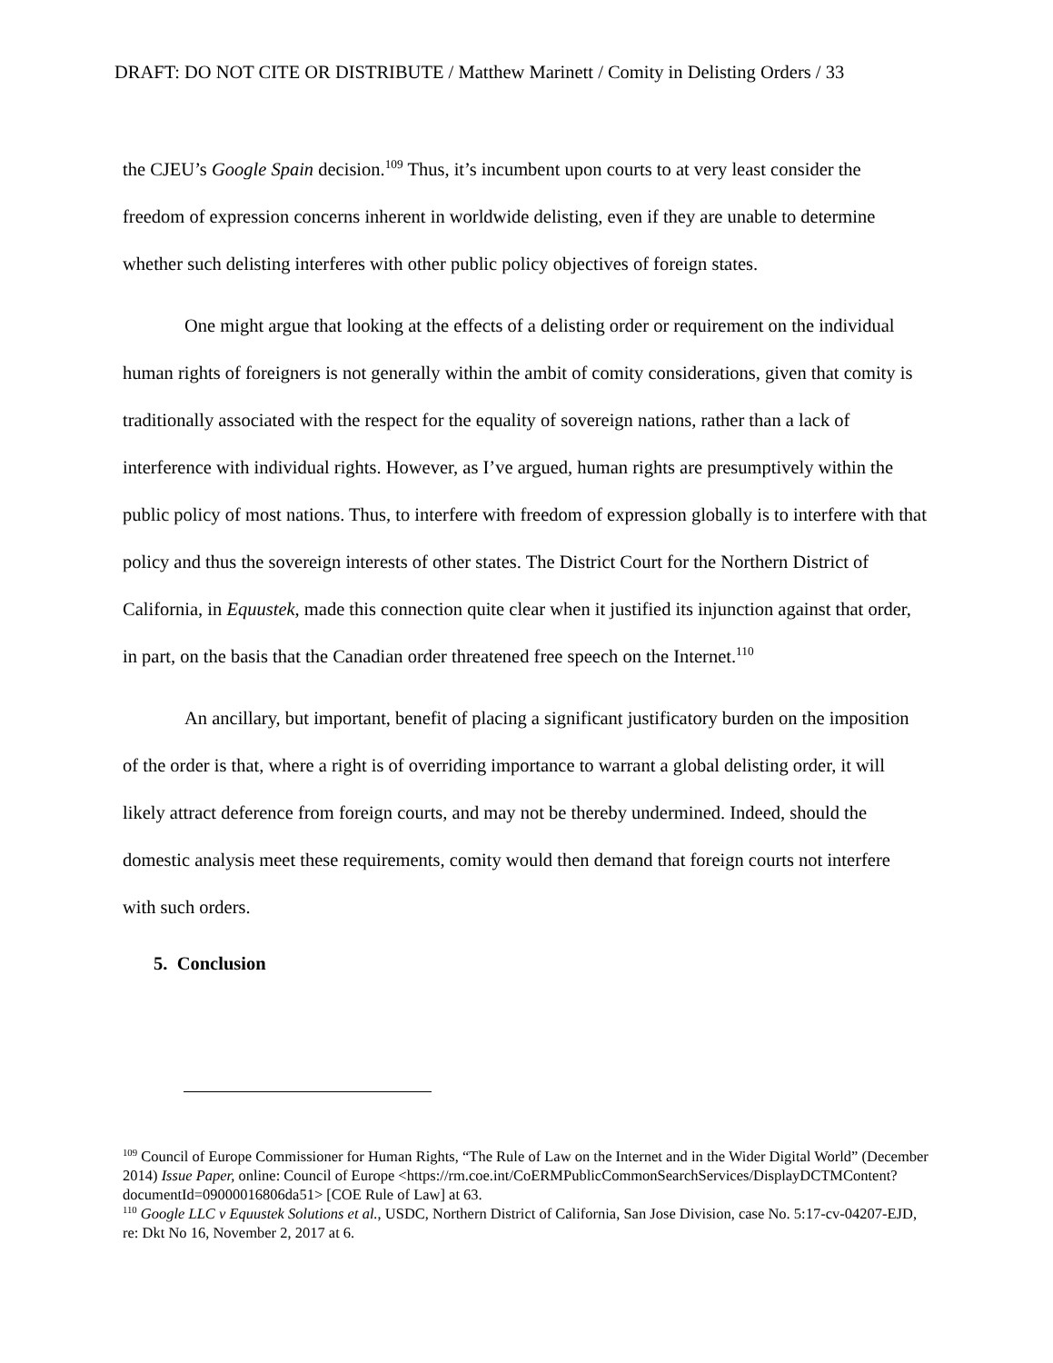DRAFT: DO NOT CITE OR DISTRIBUTE / Matthew Marinett / Comity in Delisting Orders / 33
the CJEU’s Google Spain decision.<sup>109</sup> Thus, it’s incumbent upon courts to at very least consider the freedom of expression concerns inherent in worldwide delisting, even if they are unable to determine whether such delisting interferes with other public policy objectives of foreign states.
One might argue that looking at the effects of a delisting order or requirement on the individual human rights of foreigners is not generally within the ambit of comity considerations, given that comity is traditionally associated with the respect for the equality of sovereign nations, rather than a lack of interference with individual rights. However, as I’ve argued, human rights are presumptively within the public policy of most nations. Thus, to interfere with freedom of expression globally is to interfere with that policy and thus the sovereign interests of other states. The District Court for the Northern District of California, in Equustek, made this connection quite clear when it justified its injunction against that order, in part, on the basis that the Canadian order threatened free speech on the Internet.<sup>110</sup>
An ancillary, but important, benefit of placing a significant justificatory burden on the imposition of the order is that, where a right is of overriding importance to warrant a global delisting order, it will likely attract deference from foreign courts, and may not be thereby undermined. Indeed, should the domestic analysis meet these requirements, comity would then demand that foreign courts not interfere with such orders.
5. Conclusion
<sup>109</sup> Council of Europe Commissioner for Human Rights, “The Rule of Law on the Internet and in the Wider Digital World” (December 2014) Issue Paper, online: Council of Europe <https://rm.coe.int/CoERMPublicCommonSearchServices/DisplayDCTMContent?documentId=09000016806da51> [COE Rule of Law] at 63.
<sup>110</sup> Google LLC v Equustek Solutions et al., USDC, Northern District of California, San Jose Division, case No. 5:17-cv-04207-EJD, re: Dkt No 16, November 2, 2017 at 6.